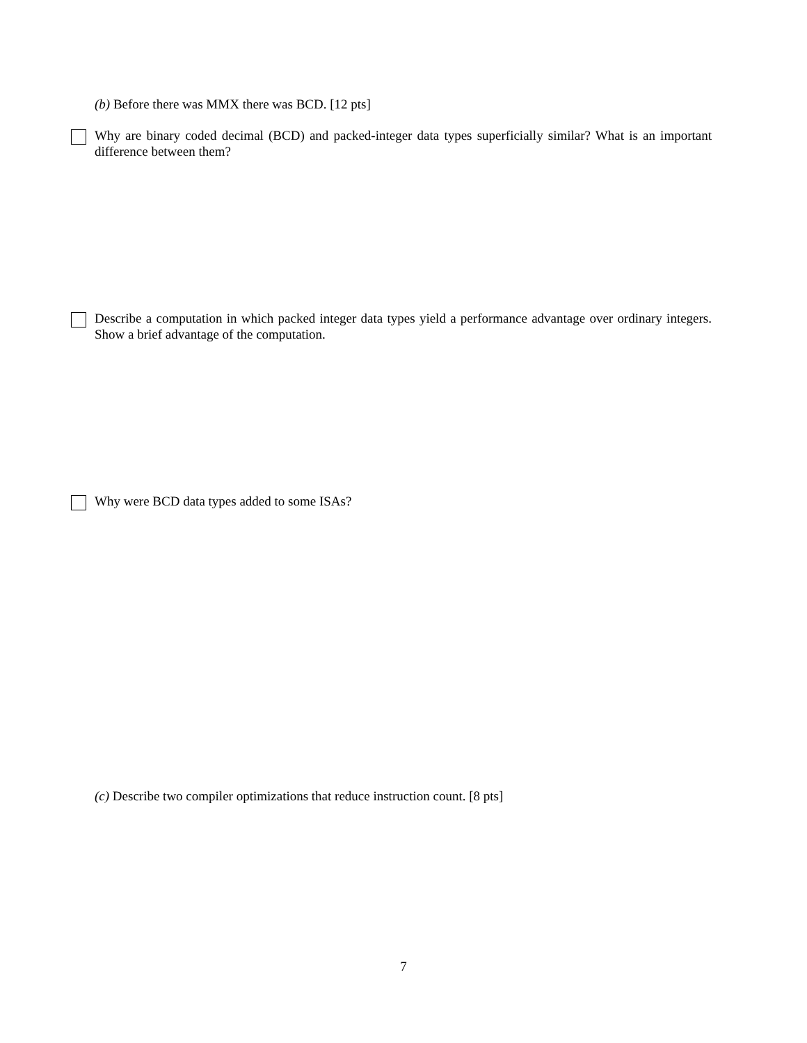(b) Before there was MMX there was BCD. [12 pts]
Why are binary coded decimal (BCD) and packed-integer data types superficially similar? What is an important difference between them?
Describe a computation in which packed integer data types yield a performance advantage over ordinary integers. Show a brief advantage of the computation.
Why were BCD data types added to some ISAs?
(c) Describe two compiler optimizations that reduce instruction count. [8 pts]
7